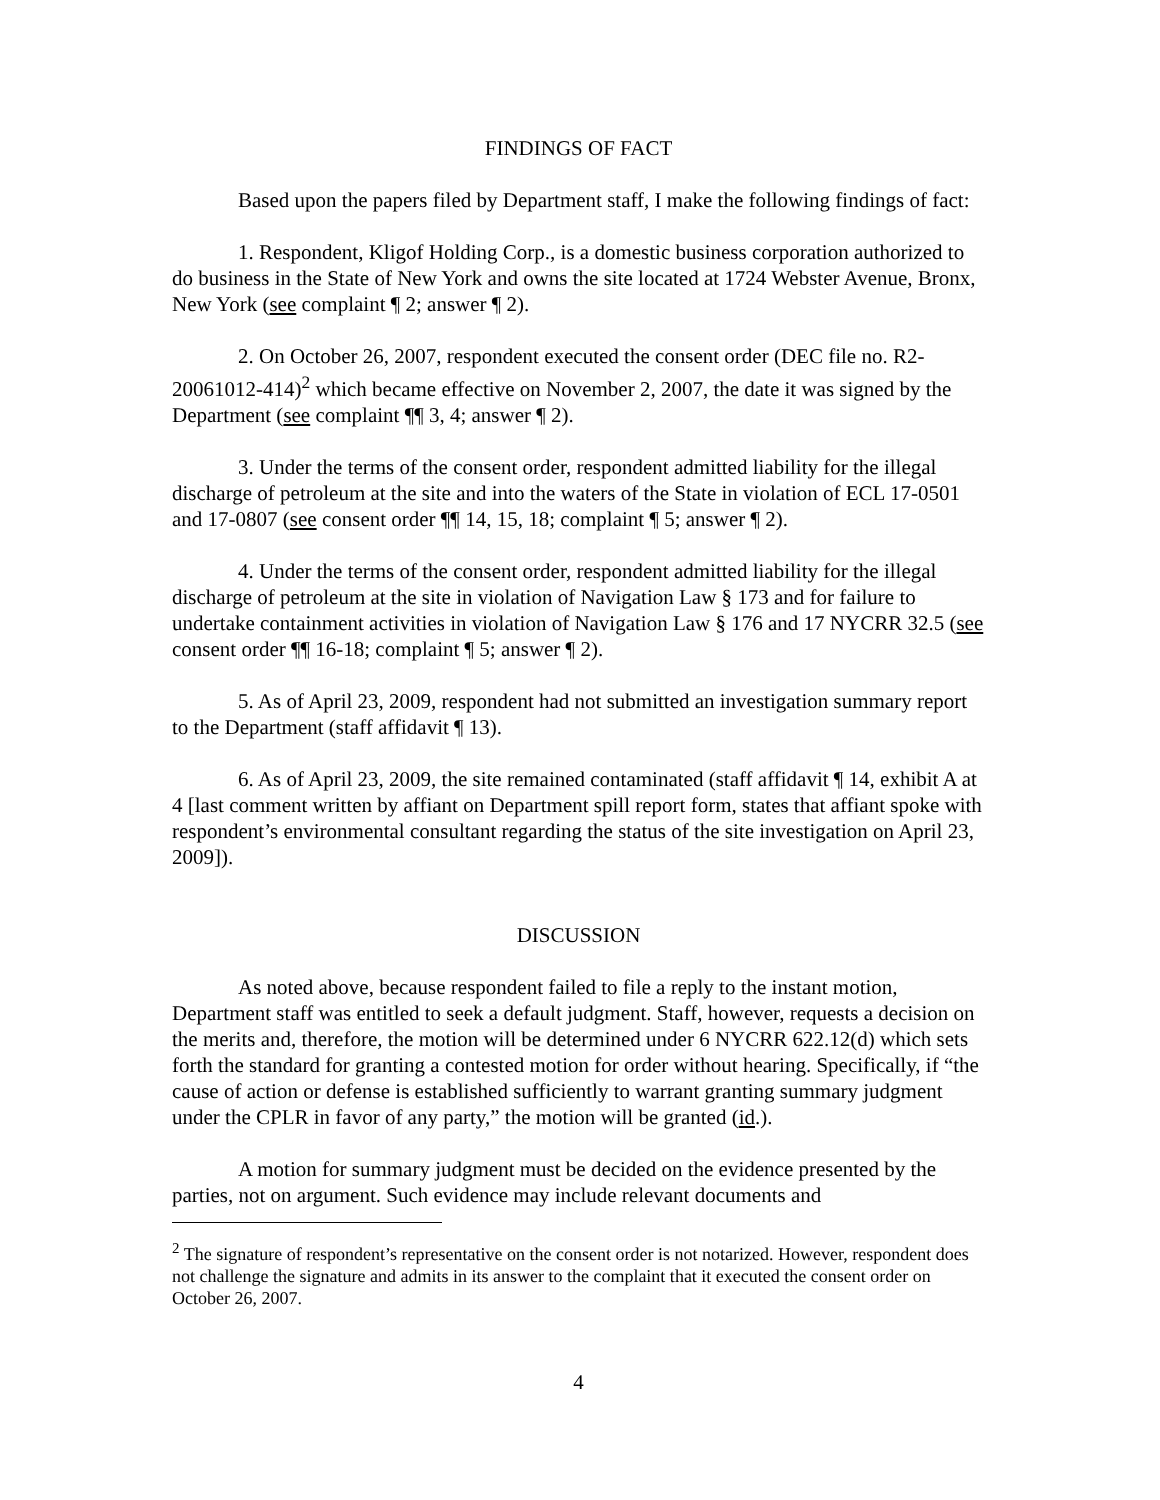FINDINGS OF FACT
Based upon the papers filed by Department staff, I make the following findings of fact:
1. Respondent, Kligof Holding Corp., is a domestic business corporation authorized to do business in the State of New York and owns the site located at 1724 Webster Avenue, Bronx, New York (see complaint ¶ 2; answer ¶ 2).
2. On October 26, 2007, respondent executed the consent order (DEC file no. R2-20061012-414)<sup>2</sup> which became effective on November 2, 2007, the date it was signed by the Department (see complaint ¶¶ 3, 4; answer ¶ 2).
3. Under the terms of the consent order, respondent admitted liability for the illegal discharge of petroleum at the site and into the waters of the State in violation of ECL 17-0501 and 17-0807 (see consent order ¶¶ 14, 15, 18; complaint ¶ 5; answer ¶ 2).
4. Under the terms of the consent order, respondent admitted liability for the illegal discharge of petroleum at the site in violation of Navigation Law § 173 and for failure to undertake containment activities in violation of Navigation Law § 176 and 17 NYCRR 32.5 (see consent order ¶¶ 16-18; complaint ¶ 5; answer ¶ 2).
5. As of April 23, 2009, respondent had not submitted an investigation summary report to the Department (staff affidavit ¶ 13).
6. As of April 23, 2009, the site remained contaminated (staff affidavit ¶ 14, exhibit A at 4 [last comment written by affiant on Department spill report form, states that affiant spoke with respondent’s environmental consultant regarding the status of the site investigation on April 23, 2009]).
DISCUSSION
As noted above, because respondent failed to file a reply to the instant motion, Department staff was entitled to seek a default judgment. Staff, however, requests a decision on the merits and, therefore, the motion will be determined under 6 NYCRR 622.12(d) which sets forth the standard for granting a contested motion for order without hearing. Specifically, if “the cause of action or defense is established sufficiently to warrant granting summary judgment under the CPLR in favor of any party,” the motion will be granted (id.).
A motion for summary judgment must be decided on the evidence presented by the parties, not on argument. Such evidence may include relevant documents and
<sup>2</sup> The signature of respondent’s representative on the consent order is not notarized. However, respondent does not challenge the signature and admits in its answer to the complaint that it executed the consent order on October 26, 2007.
4